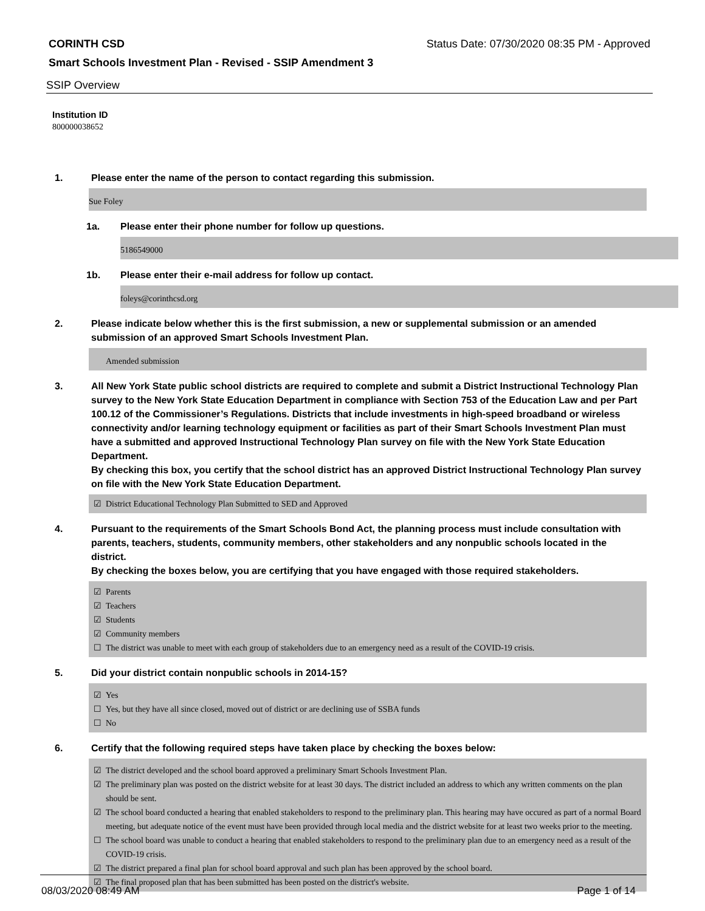CORINTH CSD Status Date: 07/30/2020 08:35 PM - Approved
Smart Schools Investment Plan - Revised - SSIP Amendment 3
SSIP Overview
Institution ID
800000038652
1. Please enter the name of the person to contact regarding this submission.
Sue Foley
1a. Please enter their phone number for follow up questions.
5186549000
1b. Please enter their e-mail address for follow up contact.
foleys@corinthcsd.org
2. Please indicate below whether this is the first submission, a new or supplemental submission or an amended submission of an approved Smart Schools Investment Plan.
Amended submission
3. All New York State public school districts are required to complete and submit a District Instructional Technology Plan survey to the New York State Education Department in compliance with Section 753 of the Education Law and per Part 100.12 of the Commissioner’s Regulations. Districts that include investments in high-speed broadband or wireless connectivity and/or learning technology equipment or facilities as part of their Smart Schools Investment Plan must have a submitted and approved Instructional Technology Plan survey on file with the New York State Education Department.
By checking this box, you certify that the school district has an approved District Instructional Technology Plan survey on file with the New York State Education Department.
☑ District Educational Technology Plan Submitted to SED and Approved
4. Pursuant to the requirements of the Smart Schools Bond Act, the planning process must include consultation with parents, teachers, students, community members, other stakeholders and any nonpublic schools located in the district.
By checking the boxes below, you are certifying that you have engaged with those required stakeholders.
☑ Parents
☑ Teachers
☑ Students
☑ Community members
☐ The district was unable to meet with each group of stakeholders due to an emergency need as a result of the COVID-19 crisis.
5. Did your district contain nonpublic schools in 2014-15?
☑ Yes
☐ Yes, but they have all since closed, moved out of district or are declining use of SSBA funds
☐ No
6. Certify that the following required steps have taken place by checking the boxes below:
☑ The district developed and the school board approved a preliminary Smart Schools Investment Plan.
☑ The preliminary plan was posted on the district website for at least 30 days. The district included an address to which any written comments on the plan should be sent.
☑ The school board conducted a hearing that enabled stakeholders to respond to the preliminary plan. This hearing may have occured as part of a normal Board meeting, but adequate notice of the event must have been provided through local media and the district website for at least two weeks prior to the meeting.
☐ The school board was unable to conduct a hearing that enabled stakeholders to respond to the preliminary plan due to an emergency need as a result of the COVID-19 crisis.
☑ The district prepared a final plan for school board approval and such plan has been approved by the school board.
☑ The final proposed plan that has been submitted has been posted on the district's website.
08/03/2020 08:49 AM Page 1 of 14